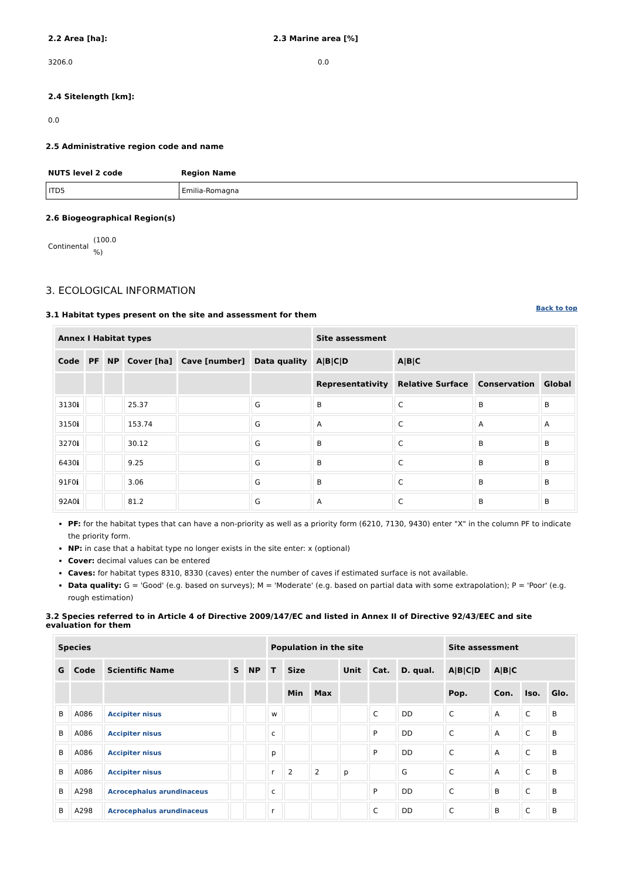2.2 Area [ha]: 2.3 Marine area [%]
3206.0 0.0
2.4 Sitelength [km]:
0.0
2.5 Administrative region code and name
NUTS level 2 code Region Name
ITD5 Emilia-Romagna
2.6 Biogeographical Region(s)
Continental (100.0
%)
3. ECOLOGICAL INFORMATION
3.1 Habitat types present on the site and assessment for them
Back to top
| Annex I Habitat types | | | | | | Site assessment | | | |
| --- | --- | --- | --- | --- | --- | --- | --- | --- | --- |
| Code | PF | NP | Cover [ha] | Cave [number] | Data quality | A/B/C/D | A/B/C | | |
| | | | | | | Representativity | Relative Surface | Conservation | Global |
| 3130ℹ | | | 25.37 | | G | B | C | B | B |
| 3150ℹ | | | 153.74 | | G | A | C | A | A |
| 3270ℹ | | | 30.12 | | G | B | C | B | B |
| 6430ℹ | | | 9.25 | | G | B | C | B | B |
| 91F0ℹ | | | 3.06 | | G | B | C | B | B |
| 92A0ℹ | | | 81.2 | | G | A | C | B | B |
PF: for the habitat types that can have a non-priority as well as a priority form (6210, 7130, 9430) enter "X" in the column PF to indicate the priority form.
NP: in case that a habitat type no longer exists in the site enter: x (optional)
Cover: decimal values can be entered
Caves: for habitat types 8310, 8330 (caves) enter the number of caves if estimated surface is not available.
Data quality: G = 'Good' (e.g. based on surveys); M = 'Moderate' (e.g. based on partial data with some extrapolation); P = 'Poor' (e.g. rough estimation)
3.2 Species referred to in Article 4 of Directive 2009/147/EC and listed in Annex II of Directive 92/43/EEC and site evaluation for them
| Species | | | | | Population in the site | | | | | | Site assessment | | | |
| --- | --- | --- | --- | --- | --- | --- | --- | --- | --- | --- | --- | --- | --- | --- |
| G | Code | Scientific Name | S | NP | T | Size | | Unit | Cat. | D. qual. | A/B/C/D | A/B/C | | |
| | | | | | | Min | Max | | | | Pop. | Con. | Iso. | Glo. |
| B | A086 | Accipiter nisus | | | w | | | | C | DD | C | A | C | B |
| B | A086 | Accipiter nisus | | | c | | | | P | DD | C | A | C | B |
| B | A086 | Accipiter nisus | | | p | | | | P | DD | C | A | C | B |
| B | A086 | Accipiter nisus | | | r | 2 | 2 | p | | G | C | A | C | B |
| B | A298 | Acrocephalus arundinaceus | | | c | | | | P | DD | C | B | C | B |
| B | A298 | Acrocephalus arundinaceus | | | r | | | | C | DD | C | B | C | B |